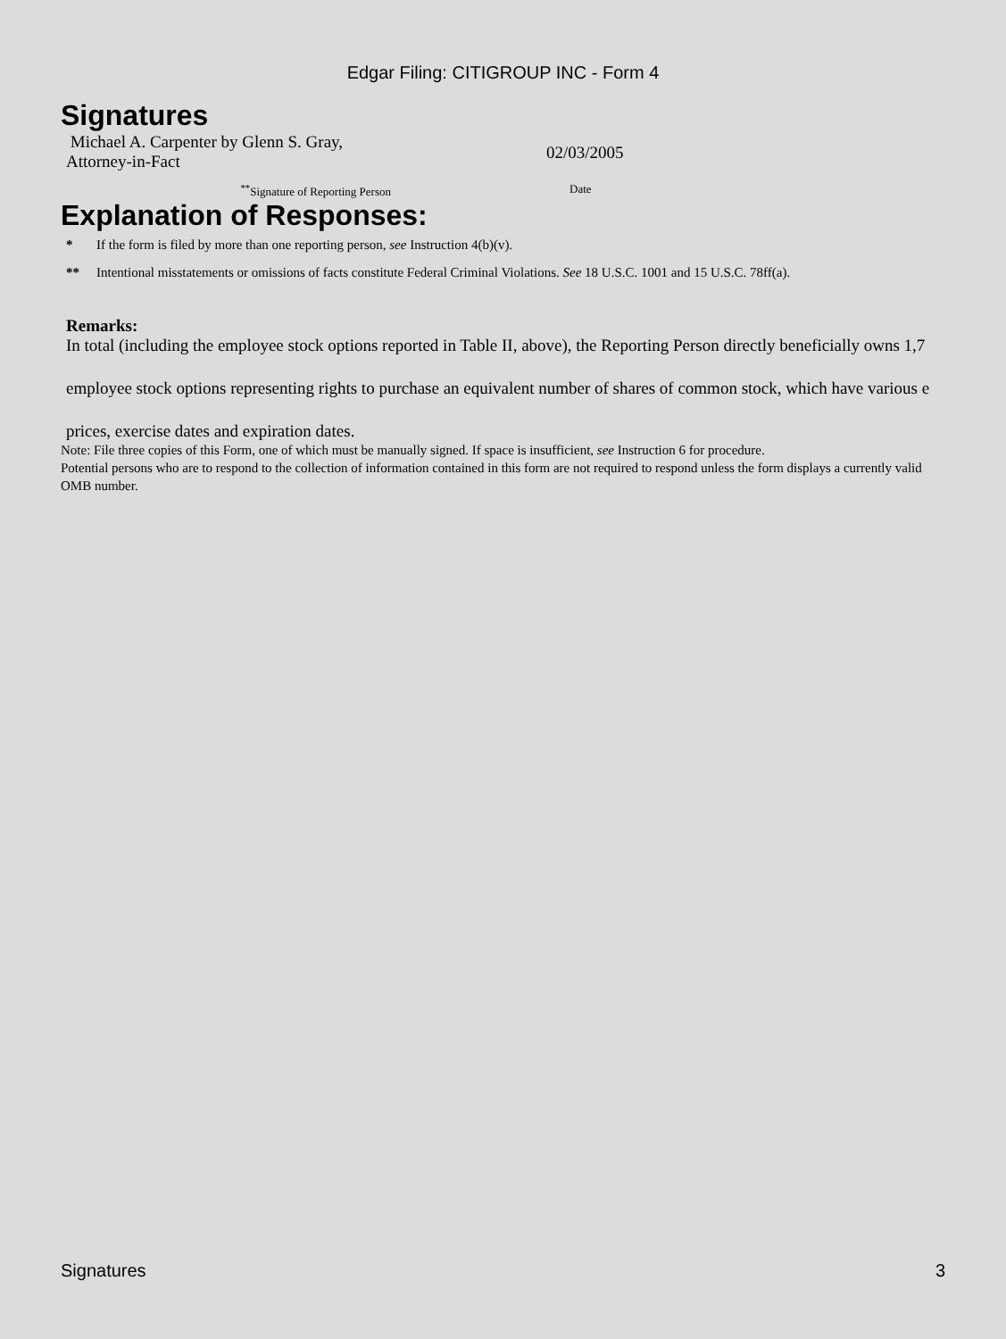Edgar Filing: CITIGROUP INC - Form 4
Signatures
Michael A. Carpenter by Glenn S. Gray,
Attorney-in-Fact
02/03/2005
<sup>**</sup> Signature of Reporting Person Date
Explanation of Responses:
* If the form is filed by more than one reporting person, see Instruction 4(b)(v).
** Intentional misstatements or omissions of facts constitute Federal Criminal Violations. See 18 U.S.C. 1001 and 15 U.S.C. 78ff(a).
Remarks:
In total (including the employee stock options reported in Table II, above), the Reporting Person directly beneficially owns 1,7
employee stock options representing rights to purchase an equivalent number of shares of common stock, which have various e
prices, exercise dates and expiration dates.
Note: File three copies of this Form, one of which must be manually signed. If space is insufficient, see Instruction 6 for procedure.
Potential persons who are to respond to the collection of information contained in this form are not required to respond unless the form displays a currently valid OMB number.
Signatures 3